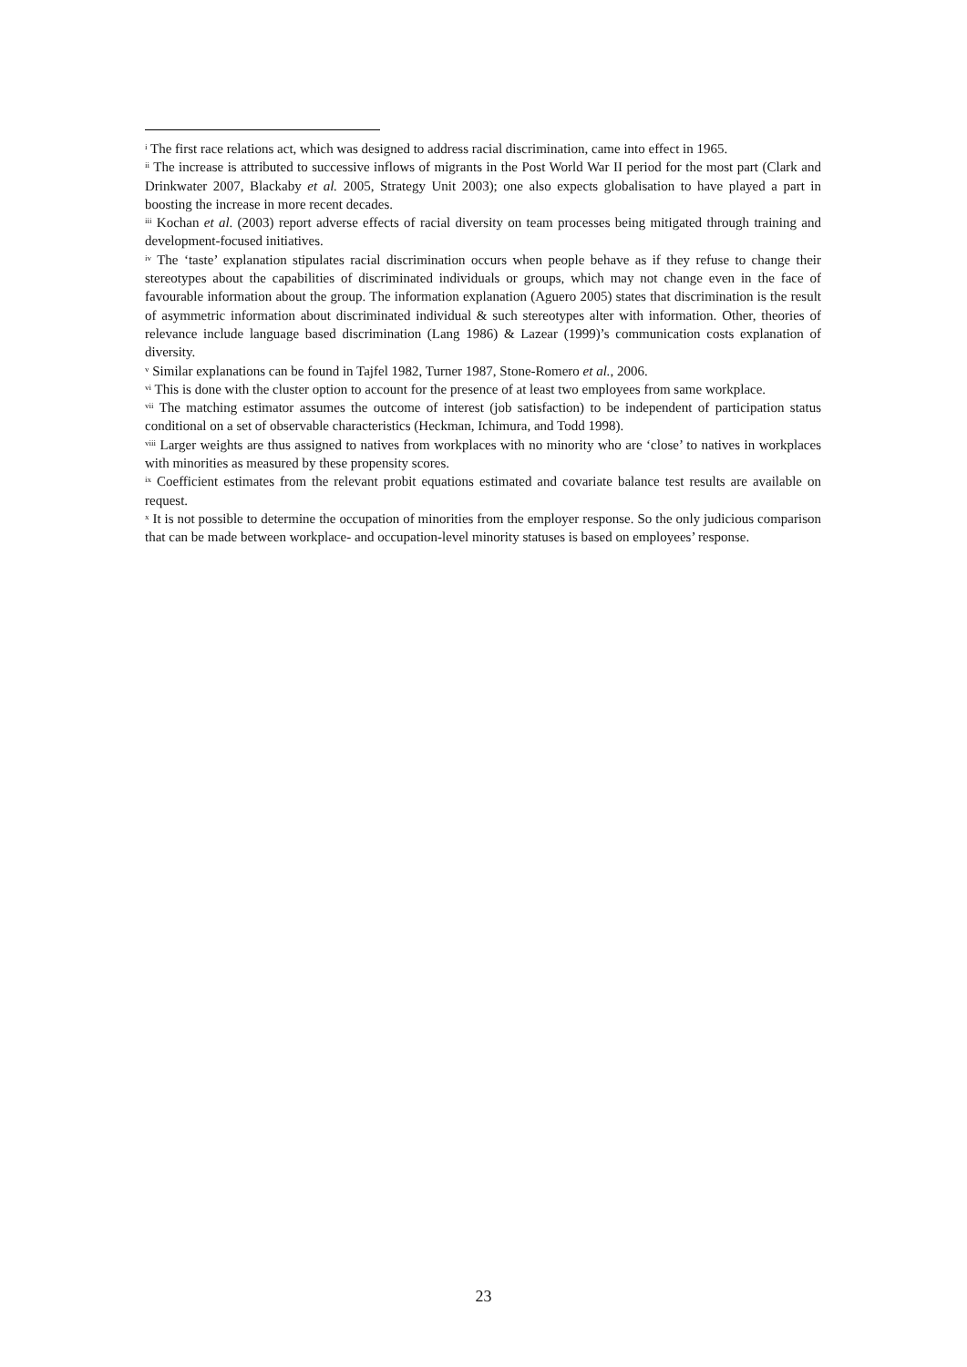<sup>i</sup> The first race relations act, which was designed to address racial discrimination, came into effect in 1965.
<sup>ii</sup> The increase is attributed to successive inflows of migrants in the Post World War II period for the most part (Clark and Drinkwater 2007, Blackaby et al. 2005, Strategy Unit 2003); one also expects globalisation to have played a part in boosting the increase in more recent decades.
<sup>iii</sup> Kochan et al. (2003) report adverse effects of racial diversity on team processes being mitigated through training and development-focused initiatives.
<sup>iv</sup> The ‘taste’ explanation stipulates racial discrimination occurs when people behave as if they refuse to change their stereotypes about the capabilities of discriminated individuals or groups, which may not change even in the face of favourable information about the group. The information explanation (Aguero 2005) states that discrimination is the result of asymmetric information about discriminated individual & such stereotypes alter with information. Other, theories of relevance include language based discrimination (Lang 1986) & Lazear (1999)’s communication costs explanation of diversity.
<sup>v</sup> Similar explanations can be found in Tajfel 1982, Turner 1987, Stone-Romero et al., 2006.
<sup>vi</sup> This is done with the cluster option to account for the presence of at least two employees from same workplace.
<sup>vii</sup> The matching estimator assumes the outcome of interest (job satisfaction) to be independent of participation status conditional on a set of observable characteristics (Heckman, Ichimura, and Todd 1998).
<sup>viii</sup> Larger weights are thus assigned to natives from workplaces with no minority who are ‘close’ to natives in workplaces with minorities as measured by these propensity scores.
<sup>ix</sup> Coefficient estimates from the relevant probit equations estimated and covariate balance test results are available on request.
<sup>x</sup> It is not possible to determine the occupation of minorities from the employer response. So the only judicious comparison that can be made between workplace- and occupation-level minority statuses is based on employees’ response.
23